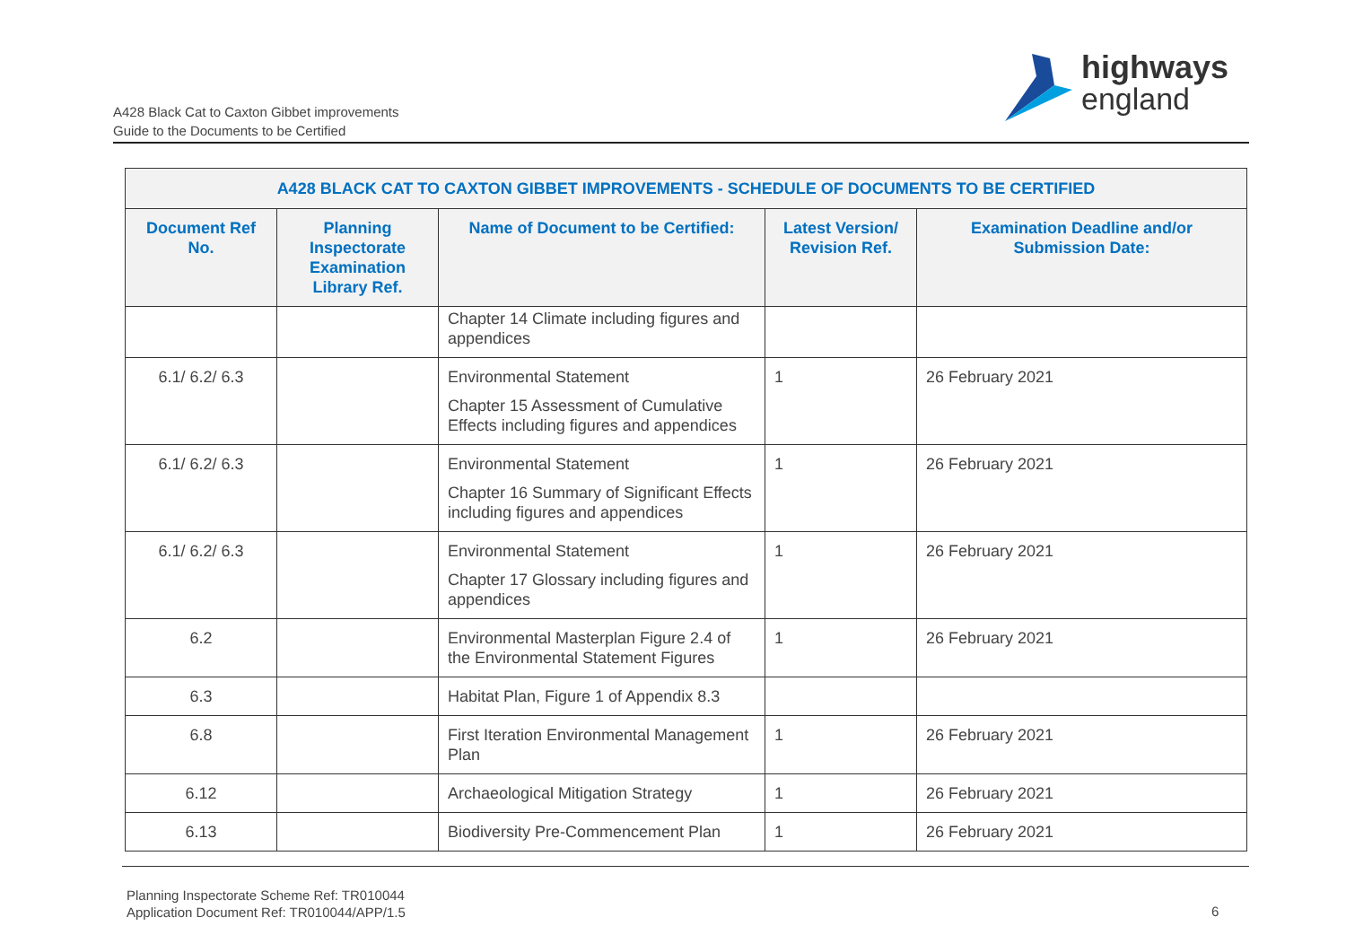A428 Black Cat to Caxton Gibbet improvements
Guide to the Documents to be Certified
highways
england
| A428 BLACK CAT TO CAXTON GIBBET IMPROVEMENTS - SCHEDULE OF DOCUMENTS TO BE CERTIFIED | | | | |
| --- | --- | --- | --- | --- |
| Document Ref No. | Planning Inspectorate Examination Library Ref. | Name of Document to be Certified: | Latest Version/ Revision Ref. | Examination Deadline and/or Submission Date: |
| | | Chapter 14 Climate including figures and appendices | | |
| 6.1/ 6.2/ 6.3 | | Environmental Statement Chapter 15 Assessment of Cumulative Effects including figures and appendices | 1 | 26 February 2021 |
| 6.1/ 6.2/ 6.3 | | Environmental Statement Chapter 16 Summary of Significant Effects including figures and appendices | 1 | 26 February 2021 |
| 6.1/ 6.2/ 6.3 | | Environmental Statement Chapter 17 Glossary including figures and appendices | 1 | 26 February 2021 |
| 6.2 | | Environmental Masterplan Figure 2.4 of the Environmental Statement Figures | 1 | 26 February 2021 |
| 6.3 | | Habitat Plan, Figure 1 of Appendix 8.3 | | |
| 6.8 | | First Iteration Environmental Management Plan | 1 | 26 February 2021 |
| 6.12 | | Archaeological Mitigation Strategy | 1 | 26 February 2021 |
| 6.13 | | Biodiversity Pre-Commencement Plan | 1 | 26 February 2021 |
Planning Inspectorate Scheme Ref: TR010044
Application Document Ref: TR010044/APP/1.5
6